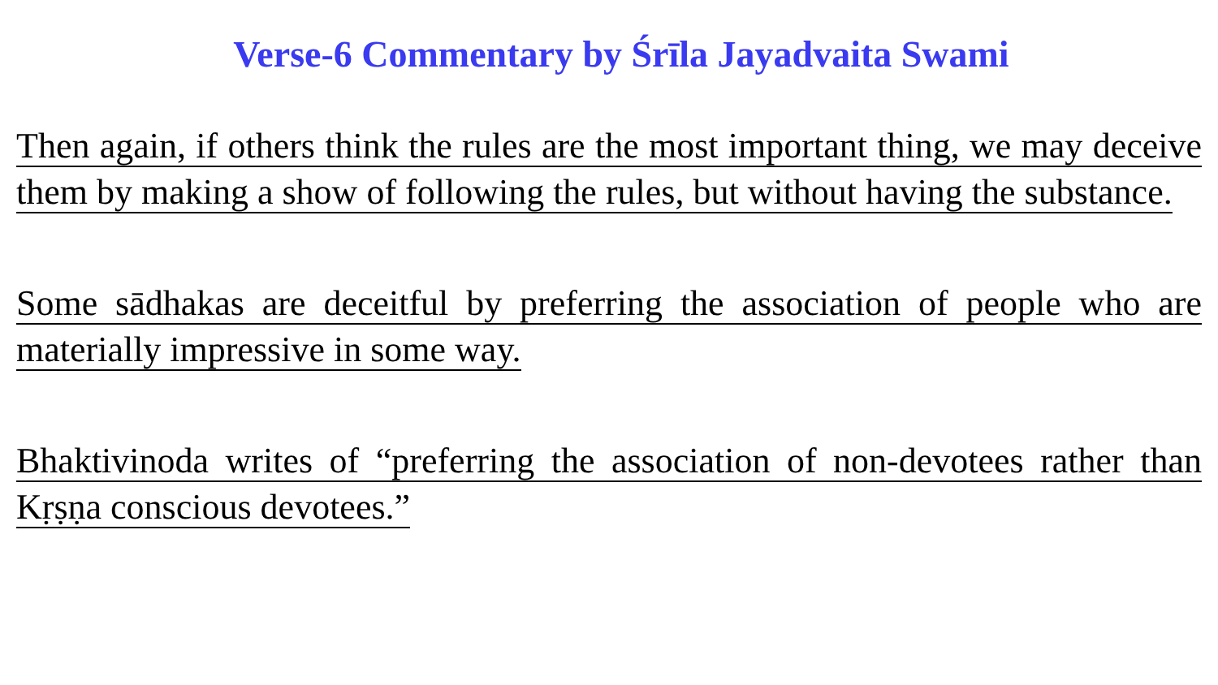Verse-6 Commentary by Śrīla Jayadvaita Swami
Then again, if others think the rules are the most important thing, we may deceive them by making a show of following the rules, but without having the substance.
Some sādhakas are deceitful by preferring the association of people who are materially impressive in some way.
Bhaktivinoda writes of “preferring the association of non-devotees rather than Kṛṣṇa conscious devotees.”